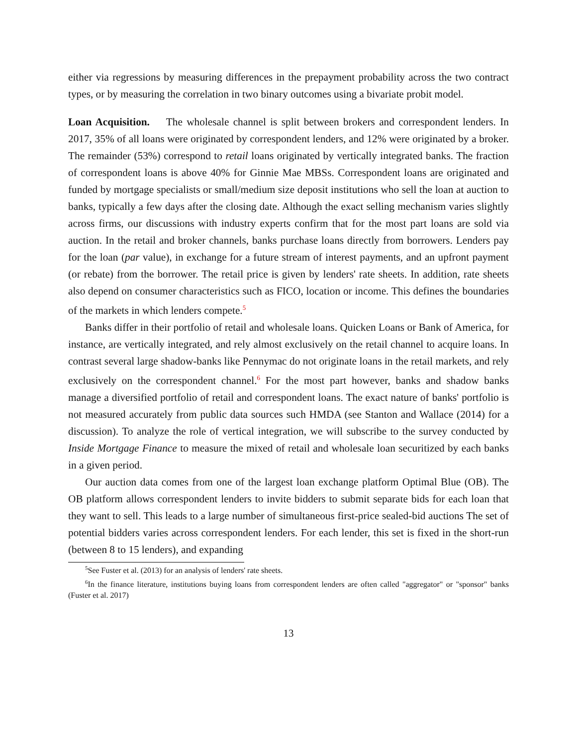either via regressions by measuring differences in the prepayment probability across the two contract types, or by measuring the correlation in two binary outcomes using a bivariate probit model.
Loan Acquisition. The wholesale channel is split between brokers and correspondent lenders. In 2017, 35% of all loans were originated by correspondent lenders, and 12% were originated by a broker. The remainder (53%) correspond to retail loans originated by vertically integrated banks. The fraction of correspondent loans is above 40% for Ginnie Mae MBSs. Correspondent loans are originated and funded by mortgage specialists or small/medium size deposit institutions who sell the loan at auction to banks, typically a few days after the closing date. Although the exact selling mechanism varies slightly across firms, our discussions with industry experts confirm that for the most part loans are sold via auction. In the retail and broker channels, banks purchase loans directly from borrowers. Lenders pay for the loan (par value), in exchange for a future stream of interest payments, and an upfront payment (or rebate) from the borrower. The retail price is given by lenders' rate sheets. In addition, rate sheets also depend on consumer characteristics such as FICO, location or income. This defines the boundaries of the markets in which lenders compete.<sup>5</sup>
Banks differ in their portfolio of retail and wholesale loans. Quicken Loans or Bank of America, for instance, are vertically integrated, and rely almost exclusively on the retail channel to acquire loans. In contrast several large shadow-banks like Pennymac do not originate loans in the retail markets, and rely exclusively on the correspondent channel.<sup>6</sup> For the most part however, banks and shadow banks manage a diversified portfolio of retail and correspondent loans. The exact nature of banks' portfolio is not measured accurately from public data sources such HMDA (see Stanton and Wallace (2014) for a discussion). To analyze the role of vertical integration, we will subscribe to the survey conducted by Inside Mortgage Finance to measure the mixed of retail and wholesale loan securitized by each banks in a given period.
Our auction data comes from one of the largest loan exchange platform Optimal Blue (OB). The OB platform allows correspondent lenders to invite bidders to submit separate bids for each loan that they want to sell. This leads to a large number of simultaneous first-price sealed-bid auctions The set of potential bidders varies across correspondent lenders. For each lender, this set is fixed in the short-run (between 8 to 15 lenders), and expanding
<sup>5</sup> See Fuster et al. (2013) for an analysis of lenders' rate sheets.
<sup>6</sup> In the finance literature, institutions buying loans from correspondent lenders are often called "aggregator" or "sponsor" banks (Fuster et al. 2017)
13